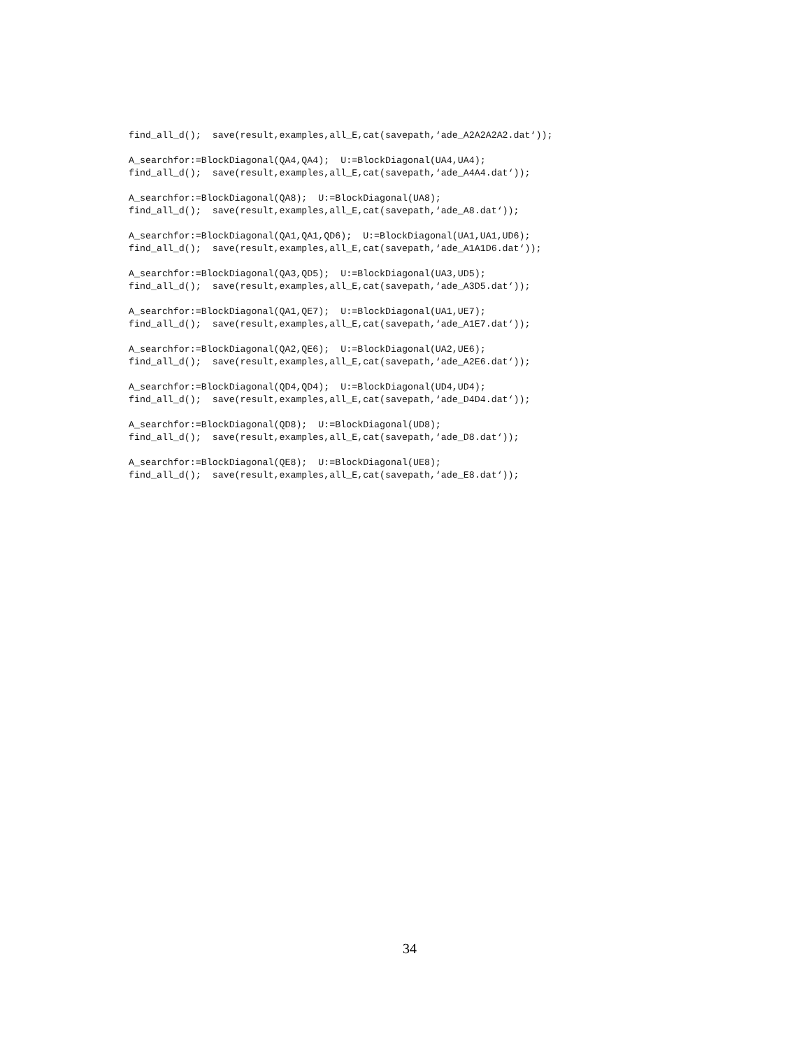find_all_d(); save(result,examples,all_E,cat(savepath,‘ade_A2A2A2A2.dat‘));
A_searchfor:=BlockDiagonal(QA4,QA4); U:=BlockDiagonal(UA4,UA4);
find_all_d(); save(result,examples,all_E,cat(savepath,‘ade_A4A4.dat‘));
A_searchfor:=BlockDiagonal(QA8); U:=BlockDiagonal(UA8);
find_all_d(); save(result,examples,all_E,cat(savepath,‘ade_A8.dat‘));
A_searchfor:=BlockDiagonal(QA1,QA1,QD6); U:=BlockDiagonal(UA1,UA1,UD6);
find_all_d(); save(result,examples,all_E,cat(savepath,‘ade_A1A1D6.dat‘));
A_searchfor:=BlockDiagonal(QA3,QD5); U:=BlockDiagonal(UA3,UD5);
find_all_d(); save(result,examples,all_E,cat(savepath,‘ade_A3D5.dat‘));
A_searchfor:=BlockDiagonal(QA1,QE7); U:=BlockDiagonal(UA1,UE7);
find_all_d(); save(result,examples,all_E,cat(savepath,‘ade_A1E7.dat‘));
A_searchfor:=BlockDiagonal(QA2,QE6); U:=BlockDiagonal(UA2,UE6);
find_all_d(); save(result,examples,all_E,cat(savepath,‘ade_A2E6.dat‘));
A_searchfor:=BlockDiagonal(QD4,QD4); U:=BlockDiagonal(UD4,UD4);
find_all_d(); save(result,examples,all_E,cat(savepath,‘ade_D4D4.dat‘));
A_searchfor:=BlockDiagonal(QD8); U:=BlockDiagonal(UD8);
find_all_d(); save(result,examples,all_E,cat(savepath,‘ade_D8.dat‘));
A_searchfor:=BlockDiagonal(QE8); U:=BlockDiagonal(UE8);
find_all_d(); save(result,examples,all_E,cat(savepath,‘ade_E8.dat‘));
34